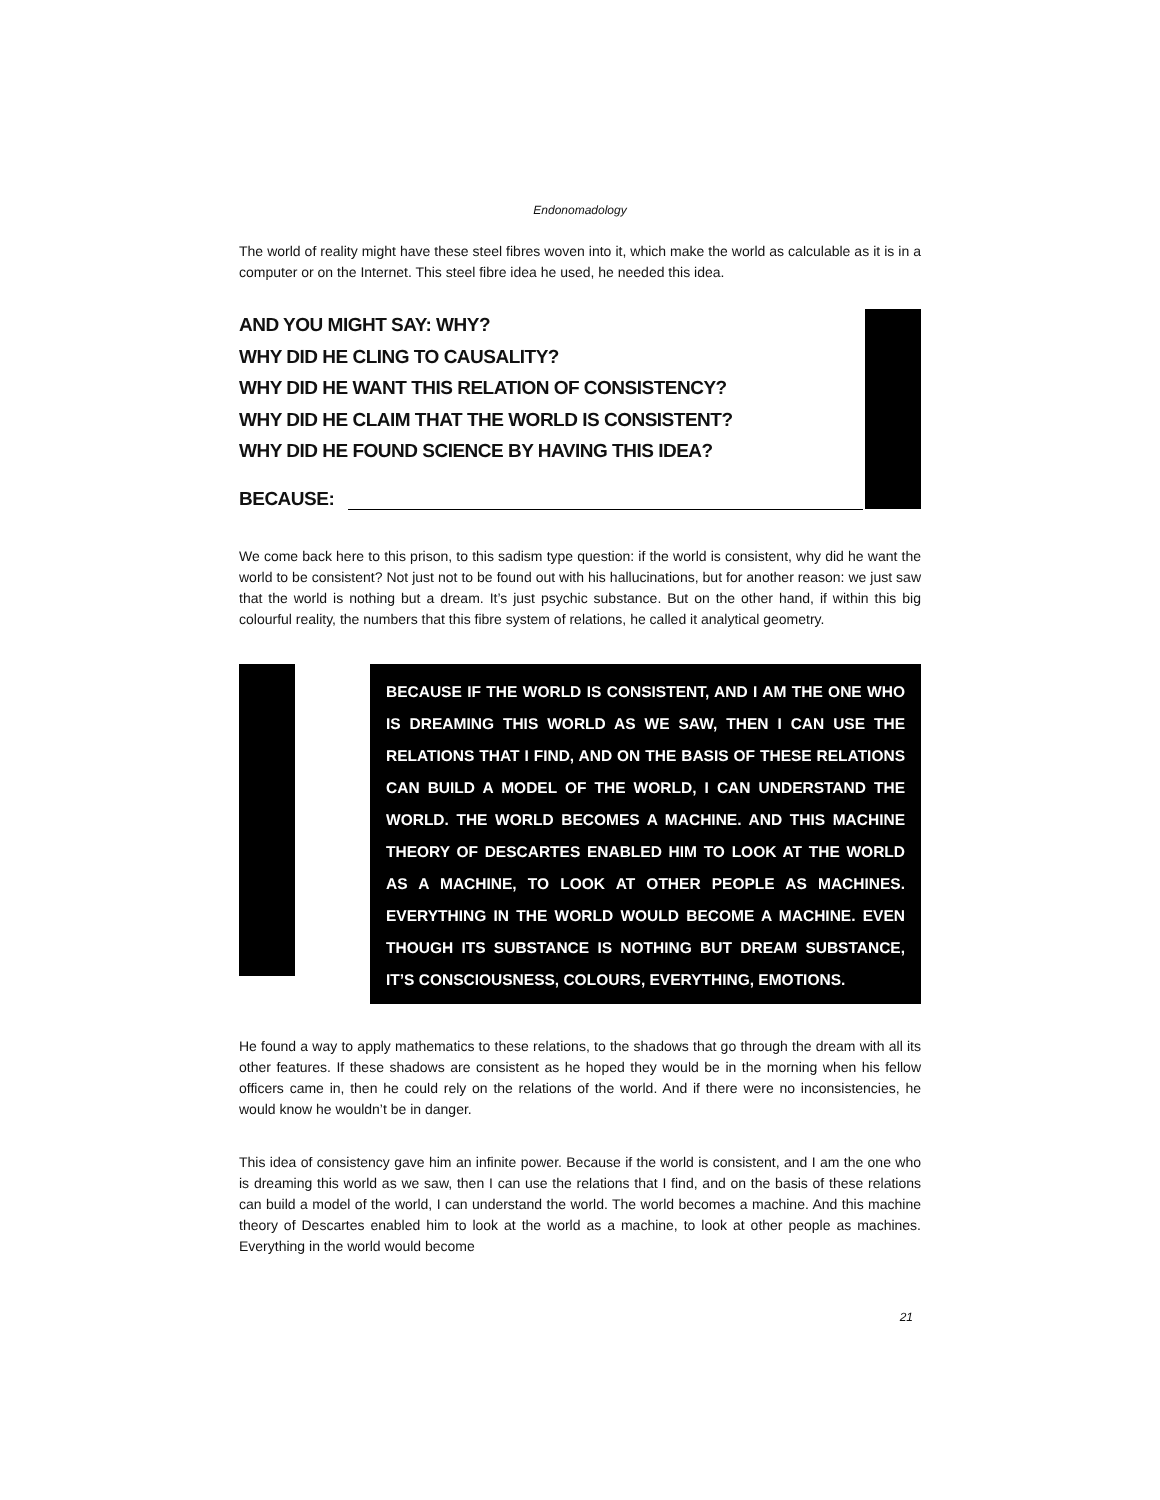Endonomadology
The world of reality might have these steel fibres woven into it, which make the world as calculable as it is in a computer or on the Internet. This steel fibre idea he used, he needed this idea.
AND YOU MIGHT SAY: WHY?
WHY DID HE CLING TO CAUSALITY?
WHY DID HE WANT THIS RELATION OF CONSISTENCY?
WHY DID HE CLAIM THAT THE WORLD IS CONSISTENT?
WHY DID HE FOUND SCIENCE BY HAVING THIS IDEA?
BECAUSE:
We come back here to this prison, to this sadism type question: if the world is consistent, why did he want the world to be consistent? Not just not to be found out with his hallucinations, but for another reason: we just saw that the world is nothing but a dream. It’s just psychic substance. But on the other hand, if within this big colourful reality, the numbers that this fibre system of relations, he called it analytical geometry.
BECAUSE IF THE WORLD IS CONSISTENT, AND I AM THE ONE WHO IS DREAMING THIS WORLD AS WE SAW, THEN I CAN USE THE RELATIONS THAT I FIND, AND ON THE BASIS OF THESE RELATIONS CAN BUILD A MODEL OF THE WORLD, I CAN UNDERSTAND THE WORLD. THE WORLD BECOMES A MACHINE. AND THIS MACHINE THEORY OF DESCARTES ENABLED HIM TO LOOK AT THE WORLD AS A MACHINE, TO LOOK AT OTHER PEOPLE AS MACHINES. EVERYTHING IN THE WORLD WOULD BECOME A MACHINE. EVEN THOUGH ITS SUBSTANCE IS NOTHING BUT DREAM SUBSTANCE, IT’S CONSCIOUSNESS, COLOURS, EVERYTHING, EMOTIONS.
He found a way to apply mathematics to these relations, to the shadows that go through the dream with all its other features. If these shadows are consistent as he hoped they would be in the morning when his fellow officers came in, then he could rely on the relations of the world. And if there were no inconsistencies, he would know he wouldn’t be in danger.
This idea of consistency gave him an infinite power. Because if the world is consistent, and I am the one who is dreaming this world as we saw, then I can use the relations that I find, and on the basis of these relations can build a model of the world, I can understand the world. The world becomes a machine. And this machine theory of Descartes enabled him to look at the world as a machine, to look at other people as machines. Everything in the world would become
21